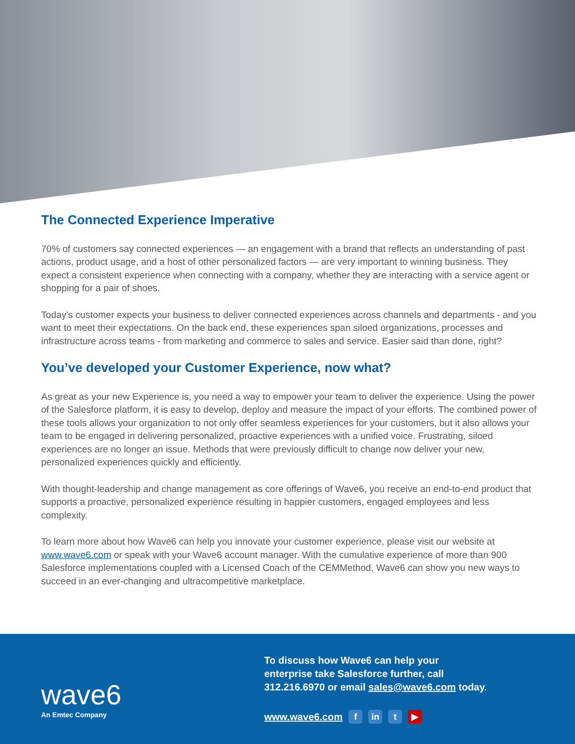The Connected Experience Imperative
70% of customers say connected experiences — an engagement with a brand that reflects an understanding of past actions, product usage, and a host of other personalized factors — are very important to winning business. They expect a consistent experience when connecting with a company, whether they are interacting with a service agent or shopping for a pair of shoes.
Today’s customer expects your business to deliver connected experiences across channels and departments - and you want to meet their expectations. On the back end, these experiences span siloed organizations, processes and infrastructure across teams - from marketing and commerce to sales and service. Easier said than done, right?
You’ve developed your Customer Experience, now what?
As great as your new Experience is, you need a way to empower your team to deliver the experience. Using the power of the Salesforce platform, it is easy to develop, deploy and measure the impact of your efforts. The combined power of these tools allows your organization to not only offer seamless experiences for your customers, but it also allows your team to be engaged in delivering personalized, proactive experiences with a unified voice. Frustrating, siloed experiences are no longer an issue. Methods that were previously difficult to change now deliver your new, personalized experiences quickly and efficiently.
With thought-leadership and change management as core offerings of Wave6, you receive an end-to-end product that supports a proactive, personalized experience resulting in happier customers, engaged employees and less complexity.
To learn more about how Wave6 can help you innovate your customer experience, please visit our website at www.wave6.com or speak with your Wave6 account manager. With the cumulative experience of more than 900 Salesforce implementations coupled with a Licensed Coach of the CEMMethod, Wave6 can show you new ways to succeed in an ever-changing and ultracompetitive marketplace.
wave6
An Emtec Company
To discuss how Wave6 can help your
enterprise take Salesforce further, call
312.216.6970 or email sales@wave6.com today.
www.wave6.com f in t ▶